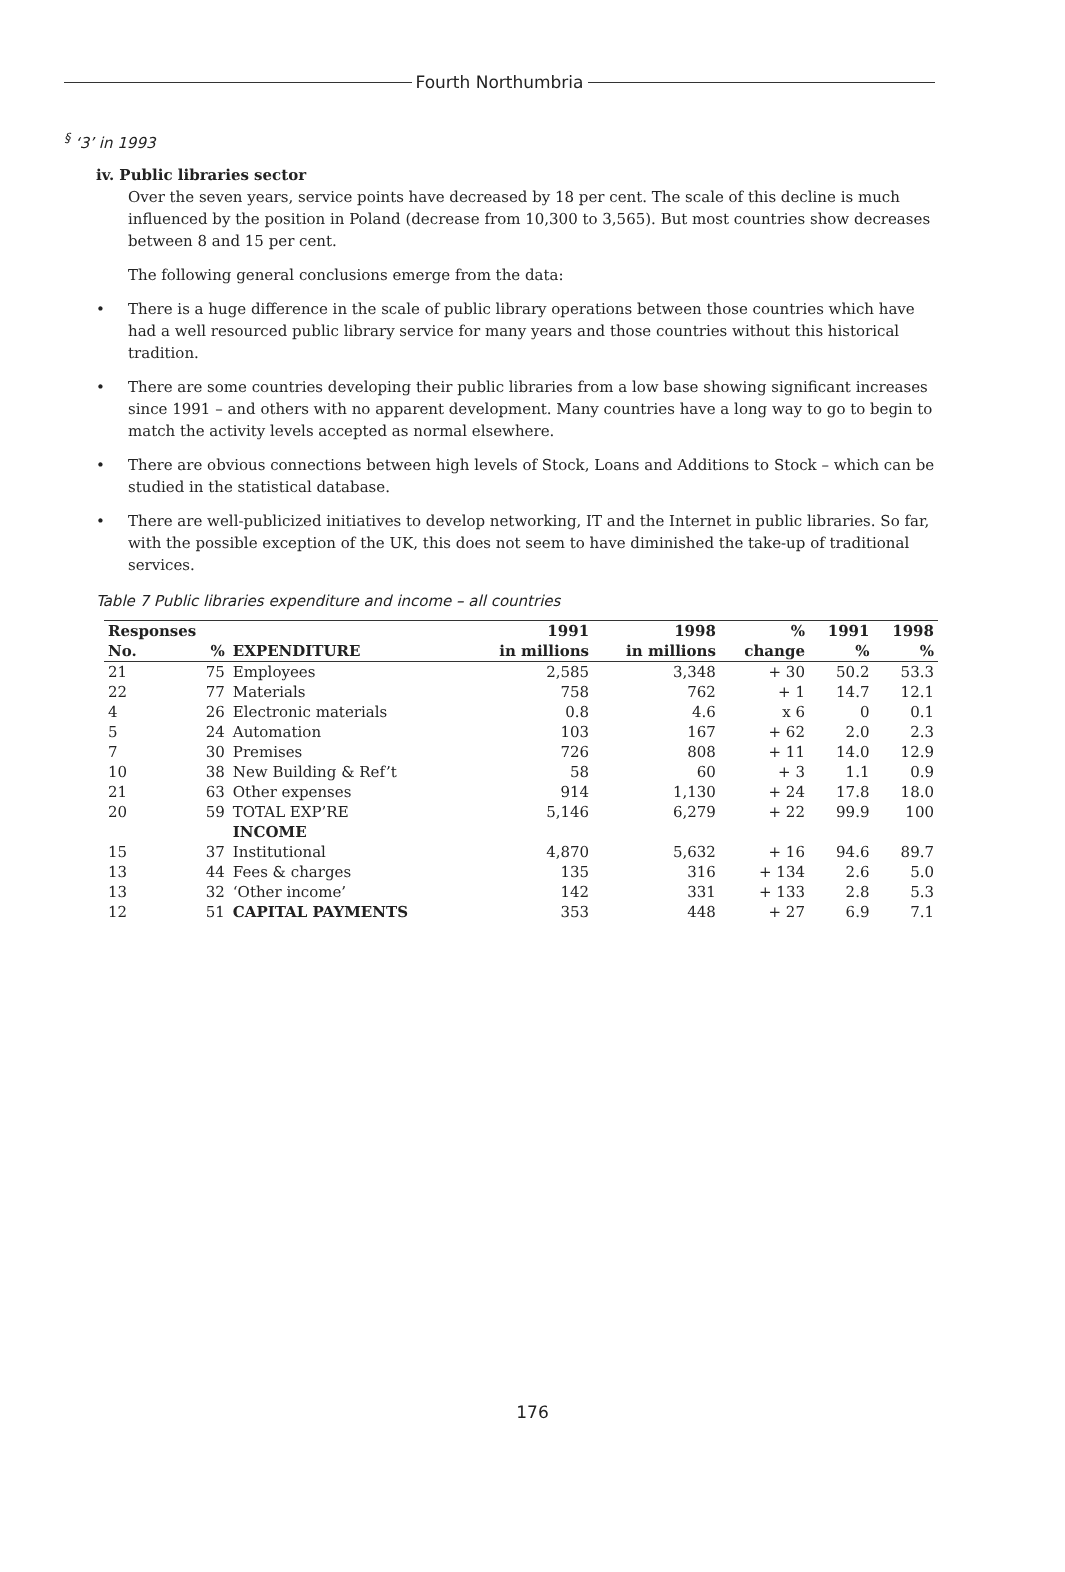Fourth Northumbria
<sup>§</sup> ‘3’ in 1993
iv. Public libraries sector
Over the seven years, service points have decreased by 18 per cent. The scale of this decline is much influenced by the position in Poland (decrease from 10,300 to 3,565). But most countries show decreases between 8 and 15 per cent.
The following general conclusions emerge from the data:
• There is a huge difference in the scale of public library operations between those countries which have had a well resourced public library service for many years and those countries without this historical tradition.
• There are some countries developing their public libraries from a low base showing significant increases since 1991 – and others with no apparent development. Many countries have a long way to go to begin to match the activity levels accepted as normal elsewhere.
• There are obvious connections between high levels of Stock, Loans and Additions to Stock – which can be studied in the statistical database.
• There are well-publicized initiatives to develop networking, IT and the Internet in public libraries. So far, with the possible exception of the UK, this does not seem to have diminished the take-up of traditional services.
Table 7 Public libraries expenditure and income – all countries
| Responses | | | 1991 | 1998 | % | 1991 | 1998 |
| --- | --- | --- | --- | --- | --- | --- | --- |
| No. | % | EXPENDITURE | in millions | in millions | change | % | % |
| 21 | 75 | Employees | 2,585 | 3,348 | + 30 | 50.2 | 53.3 |
| 22 | 77 | Materials | 758 | 762 | + 1 | 14.7 | 12.1 |
| 4 | 26 | Electronic materials | 0.8 | 4.6 | x 6 | 0 | 0.1 |
| 5 | 24 | Automation | 103 | 167 | + 62 | 2.0 | 2.3 |
| 7 | 30 | Premises | 726 | 808 | + 11 | 14.0 | 12.9 |
| 10 | 38 | New Building & Ref’t | 58 | 60 | + 3 | 1.1 | 0.9 |
| 21 | 63 | Other expenses | 914 | 1,130 | + 24 | 17.8 | 18.0 |
| 20 | 59 | TOTAL EXP’RE | 5,146 | 6,279 | + 22 | 99.9 | 100 |
| | | INCOME | | | | | |
| 15 | 37 | Institutional | 4,870 | 5,632 | + 16 | 94.6 | 89.7 |
| 13 | 44 | Fees & charges | 135 | 316 | + 134 | 2.6 | 5.0 |
| 13 | 32 | ‘Other income’ | 142 | 331 | + 133 | 2.8 | 5.3 |
| 12 | 51 | CAPITAL PAYMENTS | 353 | 448 | + 27 | 6.9 | 7.1 |
176